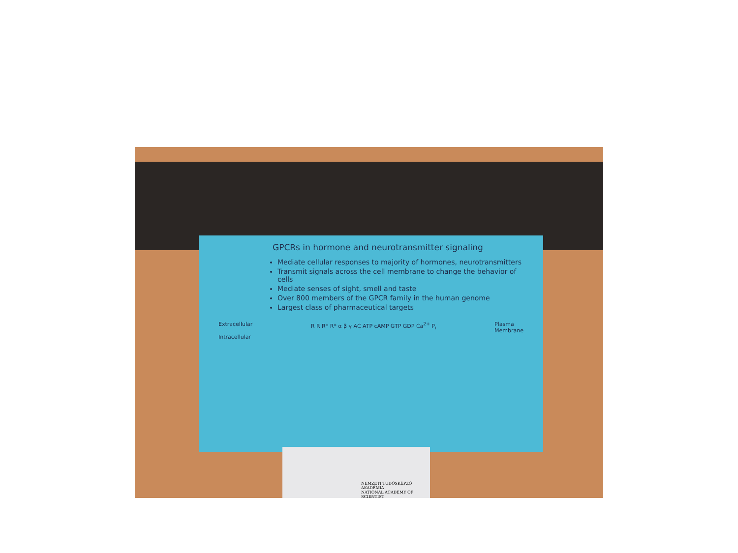GPCRs in hormone and neurotransmitter signaling
Mediate cellular responses to majority of hormones, neurotransmitters
Transmit signals across the cell membrane to change the behavior of cells
Mediate senses of sight, smell and taste
Over 800 members of the GPCR family in the human genome
Largest class of pharmaceutical targets
Extracellular
Intracellular
R R R* R* α β γ AC ATP cAMP GTP GDP Ca<sup>2+</sup> P<sub>i</sub>
Plasma
Membrane
NEMZETI TUDÓSKÉPZŐ AKADÉMIA
NATIONAL ACADEMY OF SCIENTIST